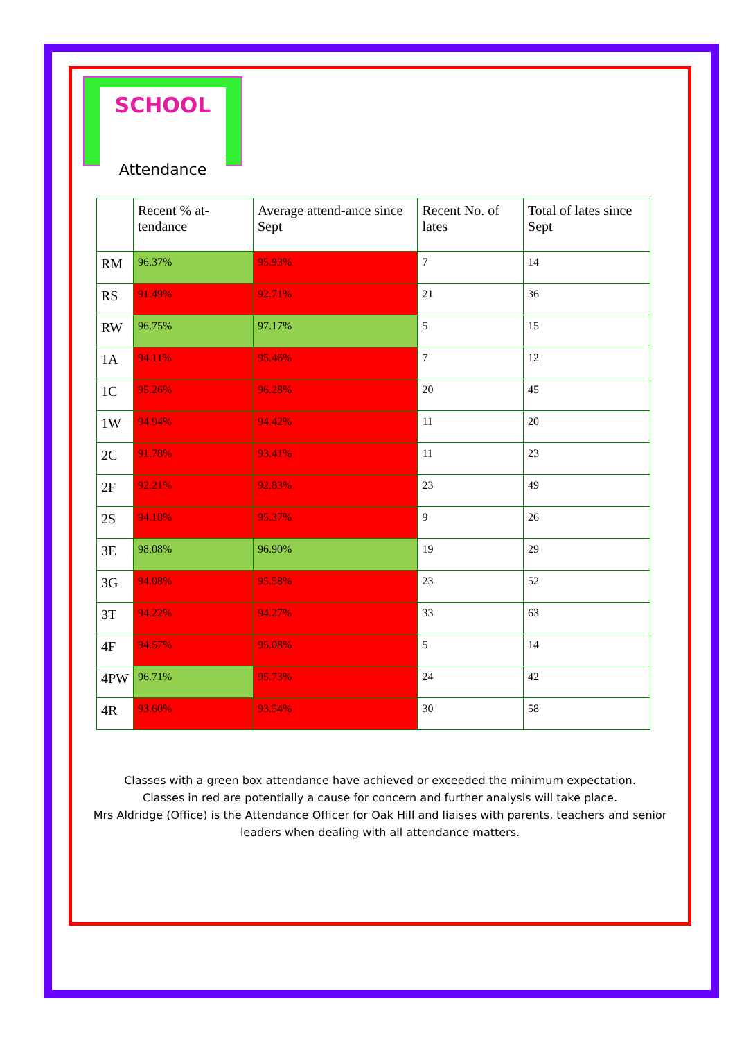SCHOOL
Attendance
| | Recent % at-tendance | Average attend-ance since Sept | Recent No. of lates | Total of lates since Sept |
| --- | --- | --- | --- | --- |
| RM | 96.37% | 95.93% | 7 | 14 |
| RS | 91.49% | 92.71% | 21 | 36 |
| RW | 96.75% | 97.17% | 5 | 15 |
| 1A | 94.11% | 95.46% | 7 | 12 |
| 1C | 95.26% | 96.28% | 20 | 45 |
| 1W | 94.94% | 94.42% | 11 | 20 |
| 2C | 91.78% | 93.41% | 11 | 23 |
| 2F | 92.21% | 92.83% | 23 | 49 |
| 2S | 94.18% | 95.37% | 9 | 26 |
| 3E | 98.08% | 96.90% | 19 | 29 |
| 3G | 94.08% | 95.58% | 23 | 52 |
| 3T | 94.22% | 94.27% | 33 | 63 |
| 4F | 94.57% | 95.08% | 5 | 14 |
| 4PW | 96.71% | 95.73% | 24 | 42 |
| 4R | 93.60% | 93.54% | 30 | 58 |
Classes with a green box attendance have achieved or exceeded the minimum expectation.
Classes in red are potentially a cause for concern and further analysis will take place.
Mrs Aldridge (Office) is the Attendance Officer for Oak Hill and liaises with parents, teachers and senior leaders when dealing with all attendance matters.